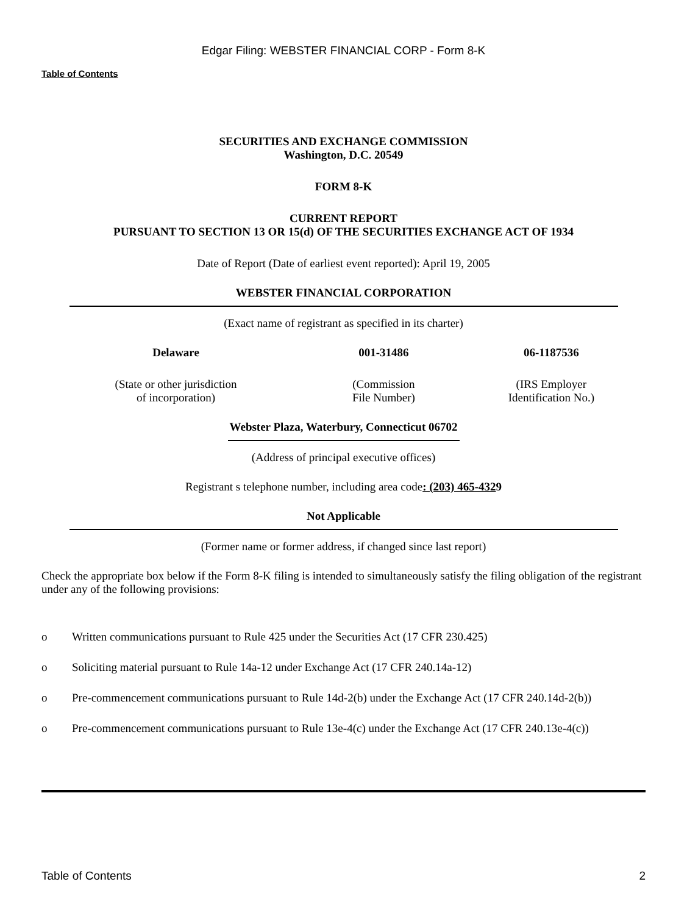Edgar Filing: WEBSTER FINANCIAL CORP - Form 8-K
Table of Contents
SECURITIES AND EXCHANGE COMMISSION
Washington, D.C. 20549
FORM 8-K
CURRENT REPORT
PURSUANT TO SECTION 13 OR 15(d) OF THE SECURITIES EXCHANGE ACT OF 1934
Date of Report (Date of earliest event reported): April 19, 2005
WEBSTER FINANCIAL CORPORATION
(Exact name of registrant as specified in its charter)
| Delaware | 001-31486 | 06-1187536 |
| (State or other jurisdiction of incorporation) | (Commission File Number) | (IRS Employer Identification No.) |
Webster Plaza, Waterbury, Connecticut 06702
(Address of principal executive offices)
Registrant s telephone number, including area code: (203) 465-4329
Not Applicable
(Former name or former address, if changed since last report)
Check the appropriate box below if the Form 8-K filing is intended to simultaneously satisfy the filing obligation of the registrant under any of the following provisions:
o Written communications pursuant to Rule 425 under the Securities Act (17 CFR 230.425)
o Soliciting material pursuant to Rule 14a-12 under Exchange Act (17 CFR 240.14a-12)
o Pre-commencement communications pursuant to Rule 14d-2(b) under the Exchange Act (17 CFR 240.14d-2(b))
o Pre-commencement communications pursuant to Rule 13e-4(c) under the Exchange Act (17 CFR 240.13e-4(c))
Table of Contents 2